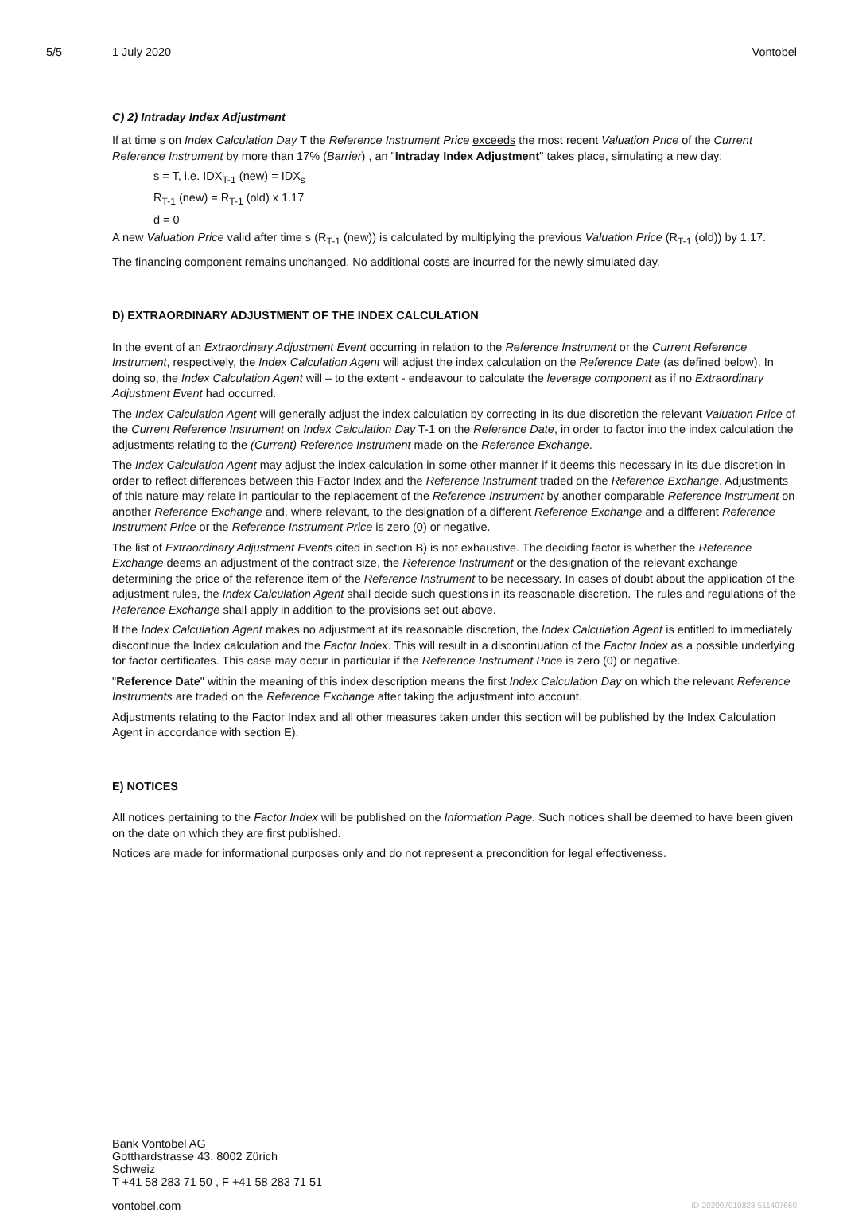5/5 1 July 2020 Vontobel
C) 2) Intraday Index Adjustment
If at time s on Index Calculation Day T the Reference Instrument Price exceeds the most recent Valuation Price of the Current Reference Instrument by more than 17% (Barrier) , an "Intraday Index Adjustment" takes place, simulating a new day:
s = T, i.e. IDX<sub>T-1</sub> (new) = IDX<sub>s</sub>
R<sub>T-1</sub> (new) = R<sub>T-1</sub> (old) x 1.17
d = 0
A new Valuation Price valid after time s (R<sub>T-1</sub> (new)) is calculated by multiplying the previous Valuation Price (R<sub>T-1</sub> (old)) by 1.17.
The financing component remains unchanged. No additional costs are incurred for the newly simulated day.
D) EXTRAORDINARY ADJUSTMENT OF THE INDEX CALCULATION
In the event of an Extraordinary Adjustment Event occurring in relation to the Reference Instrument or the Current Reference Instrument, respectively, the Index Calculation Agent will adjust the index calculation on the Reference Date (as defined below). In doing so, the Index Calculation Agent will – to the extent - endeavour to calculate the leverage component as if no Extraordinary Adjustment Event had occurred.
The Index Calculation Agent will generally adjust the index calculation by correcting in its due discretion the relevant Valuation Price of the Current Reference Instrument on Index Calculation Day T-1 on the Reference Date, in order to factor into the index calculation the adjustments relating to the (Current) Reference Instrument made on the Reference Exchange.
The Index Calculation Agent may adjust the index calculation in some other manner if it deems this necessary in its due discretion in order to reflect differences between this Factor Index and the Reference Instrument traded on the Reference Exchange. Adjustments of this nature may relate in particular to the replacement of the Reference Instrument by another comparable Reference Instrument on another Reference Exchange and, where relevant, to the designation of a different Reference Exchange and a different Reference Instrument Price or the Reference Instrument Price is zero (0) or negative.
The list of Extraordinary Adjustment Events cited in section B) is not exhaustive. The deciding factor is whether the Reference Exchange deems an adjustment of the contract size, the Reference Instrument or the designation of the relevant exchange determining the price of the reference item of the Reference Instrument to be necessary. In cases of doubt about the application of the adjustment rules, the Index Calculation Agent shall decide such questions in its reasonable discretion. The rules and regulations of the Reference Exchange shall apply in addition to the provisions set out above.
If the Index Calculation Agent makes no adjustment at its reasonable discretion, the Index Calculation Agent is entitled to immediately discontinue the Index calculation and the Factor Index. This will result in a discontinuation of the Factor Index as a possible underlying for factor certificates. This case may occur in particular if the Reference Instrument Price is zero (0) or negative.
"Reference Date" within the meaning of this index description means the first Index Calculation Day on which the relevant Reference Instruments are traded on the Reference Exchange after taking the adjustment into account.
Adjustments relating to the Factor Index and all other measures taken under this section will be published by the Index Calculation Agent in accordance with section E).
E) NOTICES
All notices pertaining to the Factor Index will be published on the Information Page. Such notices shall be deemed to have been given on the date on which they are first published.
Notices are made for informational purposes only and do not represent a precondition for legal effectiveness.
Bank Vontobel AG
Gotthardstrasse 43, 8002 Zürich
Schweiz
T +41 58 283 71 50 , F +41 58 283 71 51
vontobel.com ID-202007010823-511407660